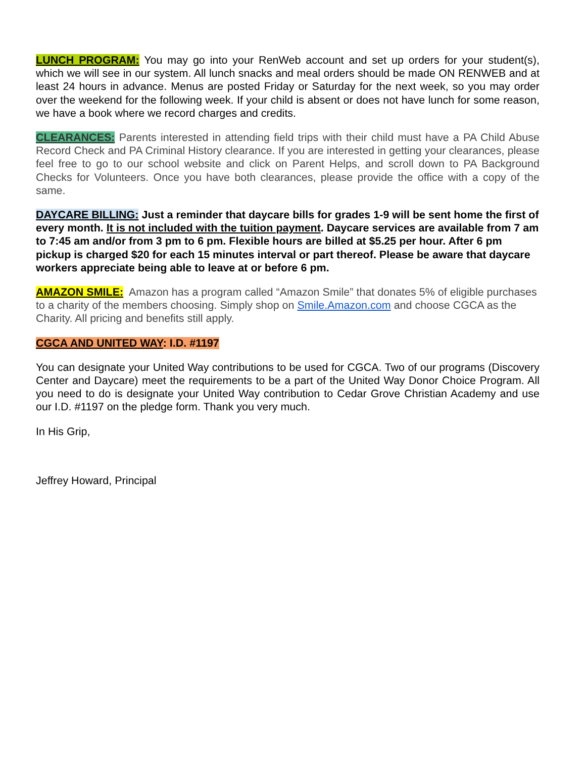LUNCH PROGRAM: You may go into your RenWeb account and set up orders for your student(s), which we will see in our system. All lunch snacks and meal orders should be made ON RENWEB and at least 24 hours in advance. Menus are posted Friday or Saturday for the next week, so you may order over the weekend for the following week. If your child is absent or does not have lunch for some reason, we have a book where we record charges and credits.
CLEARANCES: Parents interested in attending field trips with their child must have a PA Child Abuse Record Check and PA Criminal History clearance. If you are interested in getting your clearances, please feel free to go to our school website and click on Parent Helps, and scroll down to PA Background Checks for Volunteers. Once you have both clearances, please provide the office with a copy of the same.
DAYCARE BILLING: Just a reminder that daycare bills for grades 1-9 will be sent home the first of every month. It is not included with the tuition payment. Daycare services are available from 7 am to 7:45 am and/or from 3 pm to 6 pm. Flexible hours are billed at $5.25 per hour. After 6 pm pickup is charged $20 for each 15 minutes interval or part thereof. Please be aware that daycare workers appreciate being able to leave at or before 6 pm.
AMAZON SMILE: Amazon has a program called “Amazon Smile” that donates 5% of eligible purchases to a charity of the members choosing. Simply shop on Smile.Amazon.com and choose CGCA as the Charity. All pricing and benefits still apply.
CGCA AND UNITED WAY: I.D. #1197
You can designate your United Way contributions to be used for CGCA. Two of our programs (Discovery Center and Daycare) meet the requirements to be a part of the United Way Donor Choice Program. All you need to do is designate your United Way contribution to Cedar Grove Christian Academy and use our I.D. #1197 on the pledge form. Thank you very much.
In His Grip,
Jeffrey Howard, Principal